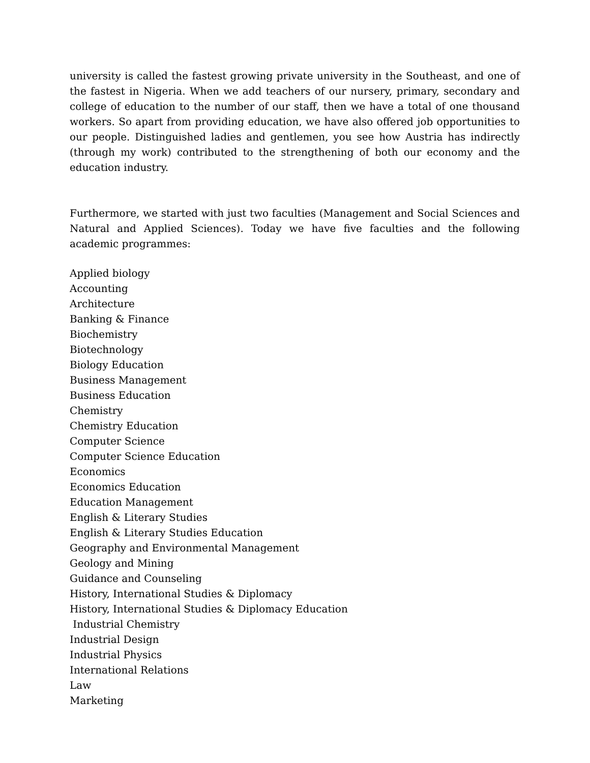university is called the fastest growing private university in the Southeast, and one of the fastest in Nigeria. When we add teachers of our nursery, primary, secondary and college of education to the number of our staff, then we have a total of one thousand workers. So apart from providing education, we have also offered job opportunities to our people. Distinguished ladies and gentlemen, you see how Austria has indirectly (through my work) contributed to the strengthening of both our economy and the education industry.
Furthermore, we started with just two faculties (Management and Social Sciences and Natural and Applied Sciences). Today we have five faculties and the following academic programmes:
Applied biology
Accounting
Architecture
Banking & Finance
Biochemistry
Biotechnology
Biology Education
Business Management
Business Education
Chemistry
Chemistry Education
Computer Science
Computer Science Education
Economics
Economics Education
Education Management
English & Literary Studies
English & Literary Studies Education
Geography and Environmental Management
Geology and Mining
Guidance and Counseling
History, International Studies & Diplomacy
History, International Studies & Diplomacy Education
Industrial Chemistry
Industrial Design
Industrial Physics
International Relations
Law
Marketing